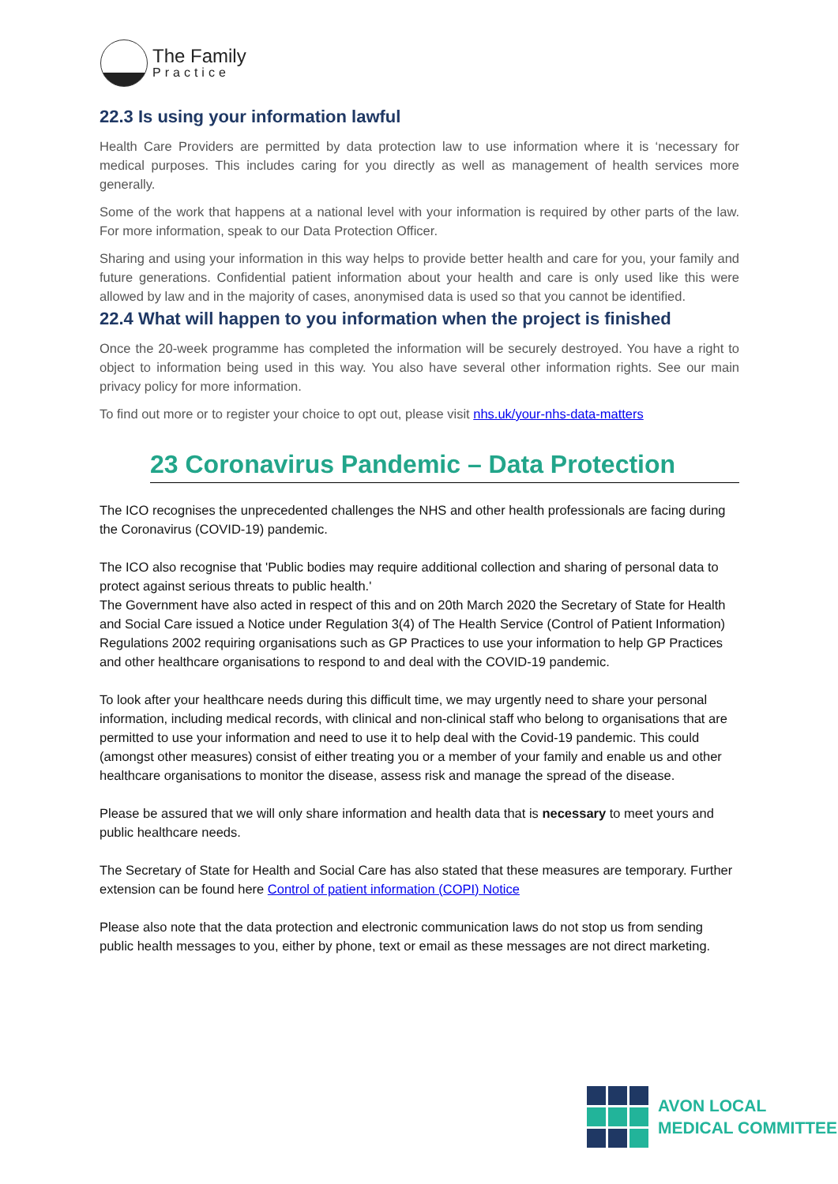The Family
Practice
22.3 Is using your information lawful
Health Care Providers are permitted by data protection law to use information where it is ‘necessary for medical purposes. This includes caring for you directly as well as management of health services more generally.
Some of the work that happens at a national level with your information is required by other parts of the law. For more information, speak to our Data Protection Officer.
Sharing and using your information in this way helps to provide better health and care for you, your family and future generations. Confidential patient information about your health and care is only used like this were allowed by law and in the majority of cases, anonymised data is used so that you cannot be identified.
22.4 What will happen to you information when the project is finished
Once the 20-week programme has completed the information will be securely destroyed. You have a right to object to information being used in this way. You also have several other information rights. See our main privacy policy for more information.
To find out more or to register your choice to opt out, please visit nhs.uk/your-nhs-data-matters
23 Coronavirus Pandemic – Data Protection
The ICO recognises the unprecedented challenges the NHS and other health professionals are facing during the Coronavirus (COVID-19) pandemic.
The ICO also recognise that 'Public bodies may require additional collection and sharing of personal data to protect against serious threats to public health.'
The Government have also acted in respect of this and on 20th March 2020 the Secretary of State for Health and Social Care issued a Notice under Regulation 3(4) of The Health Service (Control of Patient Information) Regulations 2002 requiring organisations such as GP Practices to use your information to help GP Practices and other healthcare organisations to respond to and deal with the COVID-19 pandemic.
To look after your healthcare needs during this difficult time, we may urgently need to share your personal information, including medical records, with clinical and non-clinical staff who belong to organisations that are permitted to use your information and need to use it to help deal with the Covid-19 pandemic. This could (amongst other measures) consist of either treating you or a member of your family and enable us and other healthcare organisations to monitor the disease, assess risk and manage the spread of the disease.
Please be assured that we will only share information and health data that is necessary to meet yours and public healthcare needs.
The Secretary of State for Health and Social Care has also stated that these measures are temporary. Further extension can be found here Control of patient information (COPI) Notice
Please also note that the data protection and electronic communication laws do not stop us from sending public health messages to you, either by phone, text or email as these messages are not direct marketing.
AVON LOCAL
MEDICAL COMMITTEE